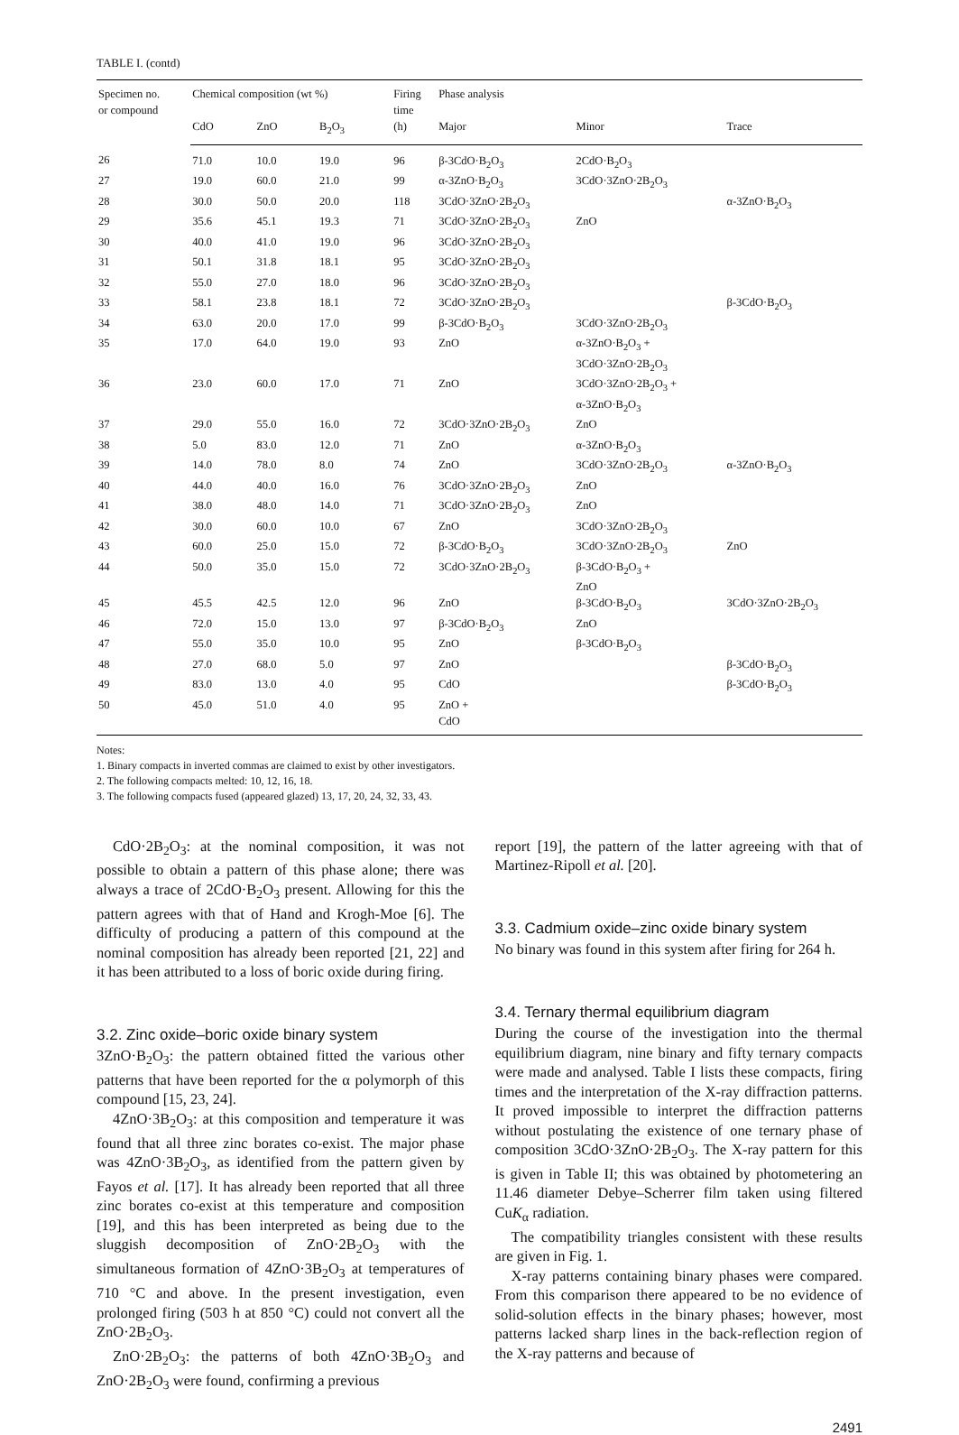TABLE I. (contd)
| Specimen no. or compound | Chemical composition (wt %) | | | Firing time | Phase analysis | | |
| --- | --- | --- | --- | --- | --- | --- | --- |
| | CdO | ZnO | B<sub>2</sub>O<sub>3</sub> | (h) | Major | Minor | Trace |
| 26 | 71.0 | 10.0 | 19.0 | 96 | β-3CdO·B<sub>2</sub>O<sub>3</sub> | 2CdO·B<sub>2</sub>O<sub>3</sub> | |
| 27 | 19.0 | 60.0 | 21.0 | 99 | α-3ZnO·B<sub>2</sub>O<sub>3</sub> | 3CdO·3ZnO·2B<sub>2</sub>O<sub>3</sub> | |
| 28 | 30.0 | 50.0 | 20.0 | 118 | 3CdO·3ZnO·2B<sub>2</sub>O<sub>3</sub> | | α-3ZnO·B<sub>2</sub>O<sub>3</sub> |
| 29 | 35.6 | 45.1 | 19.3 | 71 | 3CdO·3ZnO·2B<sub>2</sub>O<sub>3</sub> | ZnO | |
| 30 | 40.0 | 41.0 | 19.0 | 96 | 3CdO·3ZnO·2B<sub>2</sub>O<sub>3</sub> | | |
| 31 | 50.1 | 31.8 | 18.1 | 95 | 3CdO·3ZnO·2B<sub>2</sub>O<sub>3</sub> | | |
| 32 | 55.0 | 27.0 | 18.0 | 96 | 3CdO·3ZnO·2B<sub>2</sub>O<sub>3</sub> | | |
| 33 | 58.1 | 23.8 | 18.1 | 72 | 3CdO·3ZnO·2B<sub>2</sub>O<sub>3</sub> | | β-3CdO·B<sub>2</sub>O<sub>3</sub> |
| 34 | 63.0 | 20.0 | 17.0 | 99 | β-3CdO·B<sub>2</sub>O<sub>3</sub> | 3CdO·3ZnO·2B<sub>2</sub>O<sub>3</sub> | |
| 35 | 17.0 | 64.0 | 19.0 | 93 | ZnO | α-3ZnO·B<sub>2</sub>O<sub>3</sub> + 3CdO·3ZnO·2B<sub>2</sub>O<sub>3</sub> | |
| 36 | 23.0 | 60.0 | 17.0 | 71 | ZnO | 3CdO·3ZnO·2B<sub>2</sub>O<sub>3</sub> + α-3ZnO·B<sub>2</sub>O<sub>3</sub> | |
| 37 | 29.0 | 55.0 | 16.0 | 72 | 3CdO·3ZnO·2B<sub>2</sub>O<sub>3</sub> | ZnO | |
| 38 | 5.0 | 83.0 | 12.0 | 71 | ZnO | α-3ZnO·B<sub>2</sub>O<sub>3</sub> | |
| 39 | 14.0 | 78.0 | 8.0 | 74 | ZnO | 3CdO·3ZnO·2B<sub>2</sub>O<sub>3</sub> | α-3ZnO·B<sub>2</sub>O<sub>3</sub> |
| 40 | 44.0 | 40.0 | 16.0 | 76 | 3CdO·3ZnO·2B<sub>2</sub>O<sub>3</sub> | ZnO | |
| 41 | 38.0 | 48.0 | 14.0 | 71 | 3CdO·3ZnO·2B<sub>2</sub>O<sub>3</sub> | ZnO | |
| 42 | 30.0 | 60.0 | 10.0 | 67 | ZnO | 3CdO·3ZnO·2B<sub>2</sub>O<sub>3</sub> | |
| 43 | 60.0 | 25.0 | 15.0 | 72 | β-3CdO·B<sub>2</sub>O<sub>3</sub> | 3CdO·3ZnO·2B<sub>2</sub>O<sub>3</sub> | ZnO |
| 44 | 50.0 | 35.0 | 15.0 | 72 | 3CdO·3ZnO·2B<sub>2</sub>O<sub>3</sub> | β-3CdO·B<sub>2</sub>O<sub>3</sub> + ZnO | |
| 45 | 45.5 | 42.5 | 12.0 | 96 | ZnO | β-3CdO·B<sub>2</sub>O<sub>3</sub> | 3CdO·3ZnO·2B<sub>2</sub>O<sub>3</sub> |
| 46 | 72.0 | 15.0 | 13.0 | 97 | β-3CdO·B<sub>2</sub>O<sub>3</sub> | ZnO | |
| 47 | 55.0 | 35.0 | 10.0 | 95 | ZnO | β-3CdO·B<sub>2</sub>O<sub>3</sub> | |
| 48 | 27.0 | 68.0 | 5.0 | 97 | ZnO | | β-3CdO·B<sub>2</sub>O<sub>3</sub> |
| 49 | 83.0 | 13.0 | 4.0 | 95 | CdO | | β-3CdO·B<sub>2</sub>O<sub>3</sub> |
| 50 | 45.0 | 51.0 | 4.0 | 95 | ZnO + CdO | | |
Notes:
1. Binary compacts in inverted commas are claimed to exist by other investigators.
2. The following compacts melted: 10, 12, 16, 18.
3. The following compacts fused (appeared glazed) 13, 17, 20, 24, 32, 33, 43.
CdO·2B<sub>2</sub>O<sub>3</sub>: at the nominal composition, it was not possible to obtain a pattern of this phase alone; there was always a trace of 2CdO·B<sub>2</sub>O<sub>3</sub> present. Allowing for this the pattern agrees with that of Hand and Krogh-Moe [6]. The difficulty of producing a pattern of this compound at the nominal composition has already been reported [21, 22] and it has been attributed to a loss of boric oxide during firing.
3.2. Zinc oxide–boric oxide binary system
3ZnO·B<sub>2</sub>O<sub>3</sub>: the pattern obtained fitted the various other patterns that have been reported for the α polymorph of this compound [15, 23, 24].
4ZnO·3B<sub>2</sub>O<sub>3</sub>: at this composition and temperature it was found that all three zinc borates co-exist. The major phase was 4ZnO·3B<sub>2</sub>O<sub>3</sub>, as identified from the pattern given by Fayos et al. [17]. It has already been reported that all three zinc borates co-exist at this temperature and composition [19], and this has been interpreted as being due to the sluggish decomposition of ZnO·2B<sub>2</sub>O<sub>3</sub> with the simultaneous formation of 4ZnO·3B<sub>2</sub>O<sub>3</sub> at temperatures of 710 °C and above. In the present investigation, even prolonged firing (503 h at 850 °C) could not convert all the ZnO·2B<sub>2</sub>O<sub>3</sub>.
ZnO·2B<sub>2</sub>O<sub>3</sub>: the patterns of both 4ZnO·3B<sub>2</sub>O<sub>3</sub> and ZnO·2B<sub>2</sub>O<sub>3</sub> were found, confirming a previous
report [19], the pattern of the latter agreeing with that of Martinez-Ripoll et al. [20].
3.3. Cadmium oxide–zinc oxide binary system
No binary was found in this system after firing for 264 h.
3.4. Ternary thermal equilibrium diagram
During the course of the investigation into the thermal equilibrium diagram, nine binary and fifty ternary compacts were made and analysed. Table I lists these compacts, firing times and the interpretation of the X-ray diffraction patterns. It proved impossible to interpret the diffraction patterns without postulating the existence of one ternary phase of composition 3CdO·3ZnO·2B<sub>2</sub>O<sub>3</sub>. The X-ray pattern for this is given in Table II; this was obtained by photometering an 11.46 diameter Debye–Scherrer film taken using filtered CuK<sub>α</sub> radiation.
The compatibility triangles consistent with these results are given in Fig. 1.
X-ray patterns containing binary phases were compared. From this comparison there appeared to be no evidence of solid-solution effects in the binary phases; however, most patterns lacked sharp lines in the back-reflection region of the X-ray patterns and because of
2491